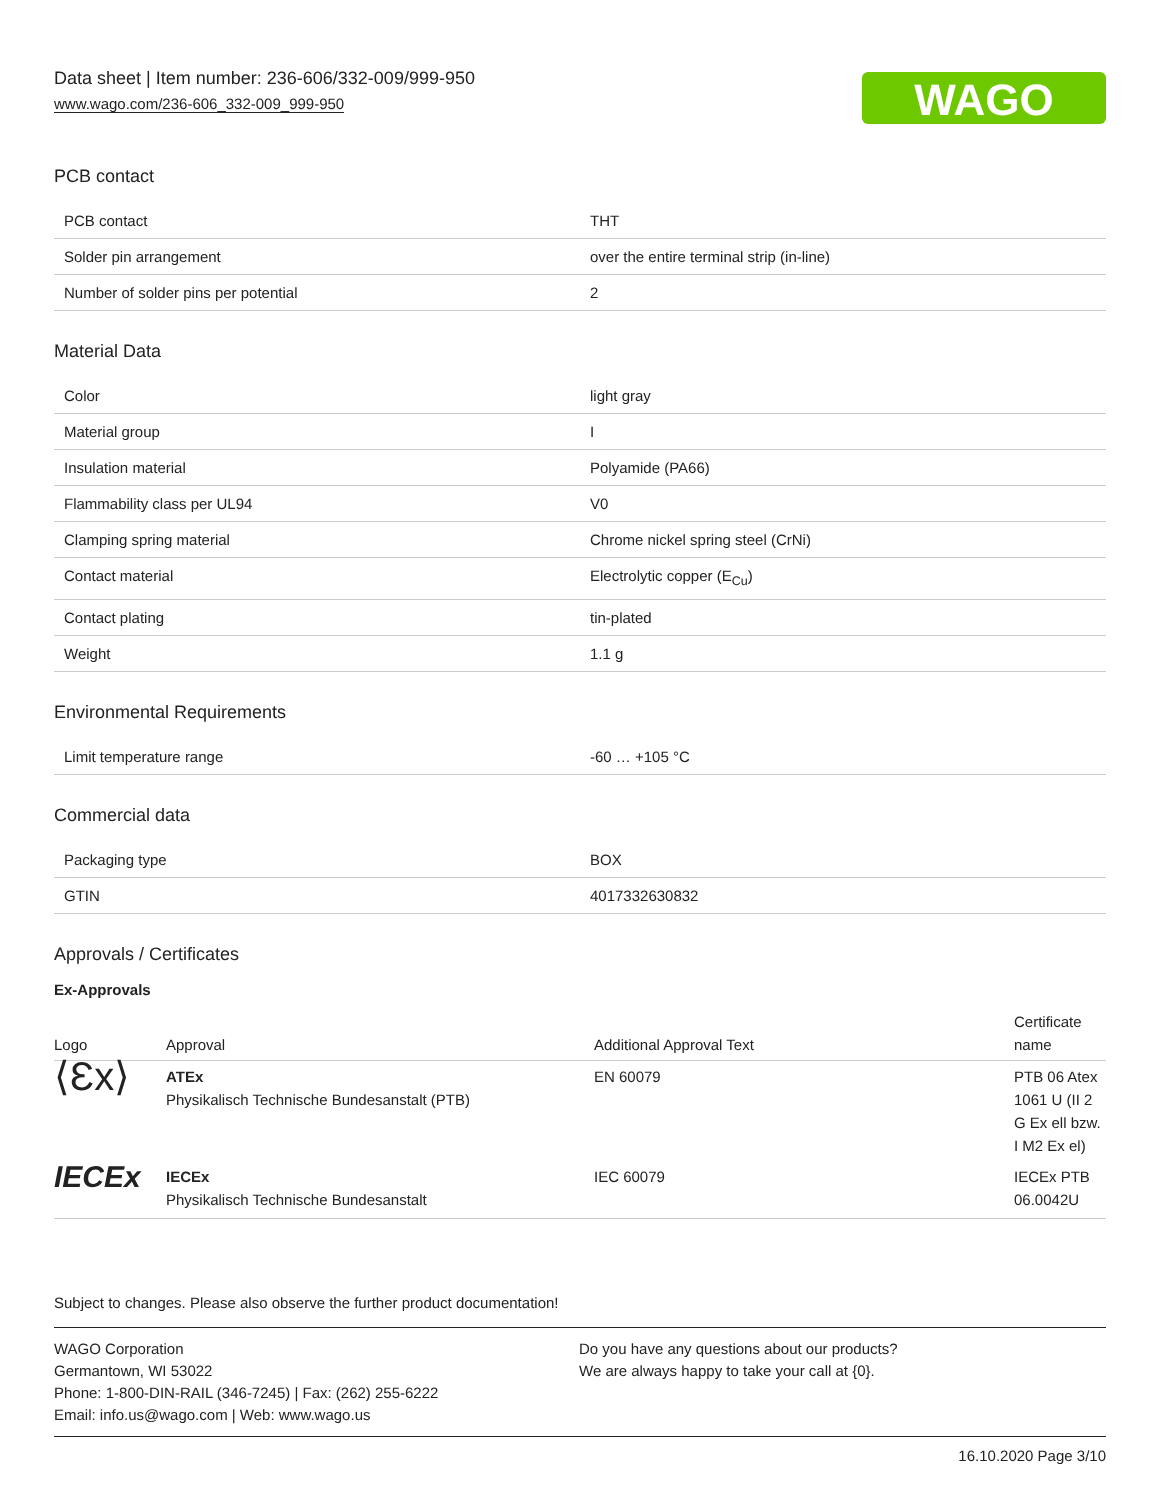Data sheet | Item number: 236-606/332-009/999-950
www.wago.com/236-606_332-009_999-950
WAGO
PCB contact
| PCB contact | THT |
| Solder pin arrangement | over the entire terminal strip (in-line) |
| Number of solder pins per potential | 2 |
Material Data
| Color | light gray |
| Material group | I |
| Insulation material | Polyamide (PA66) |
| Flammability class per UL94 | V0 |
| Clamping spring material | Chrome nickel spring steel (CrNi) |
| Contact material | Electrolytic copper (E<sub>Cu</sub>) |
| Contact plating | tin-plated |
| Weight | 1.1 g |
Environmental Requirements
| Limit temperature range | -60 … +105 °C |
Commercial data
| Packaging type | BOX |
| GTIN | 4017332630832 |
Approvals / Certificates
Ex-Approvals
| Logo | Approval | Additional Approval Text | Certificate name |
| --- | --- | --- | --- |
| ⟨Ɛx⟩ | ATEx Physikalisch Technische Bundesanstalt (PTB) | EN 60079 | PTB 06 Atex 1061 U (II 2 G Ex ell bzw. I M2 Ex el) |
| IECEx | IECEx Physikalisch Technische Bundesanstalt | IEC 60079 | IECEx PTB 06.0042U |
Subject to changes. Please also observe the further product documentation!
WAGO Corporation
Germantown, WI 53022
Phone: 1-800-DIN-RAIL (346-7245) | Fax: (262) 255-6222
Email: info.us@wago.com | Web: www.wago.us
Do you have any questions about our products?
We are always happy to take your call at {0}.
16.10.2020 Page 3/10